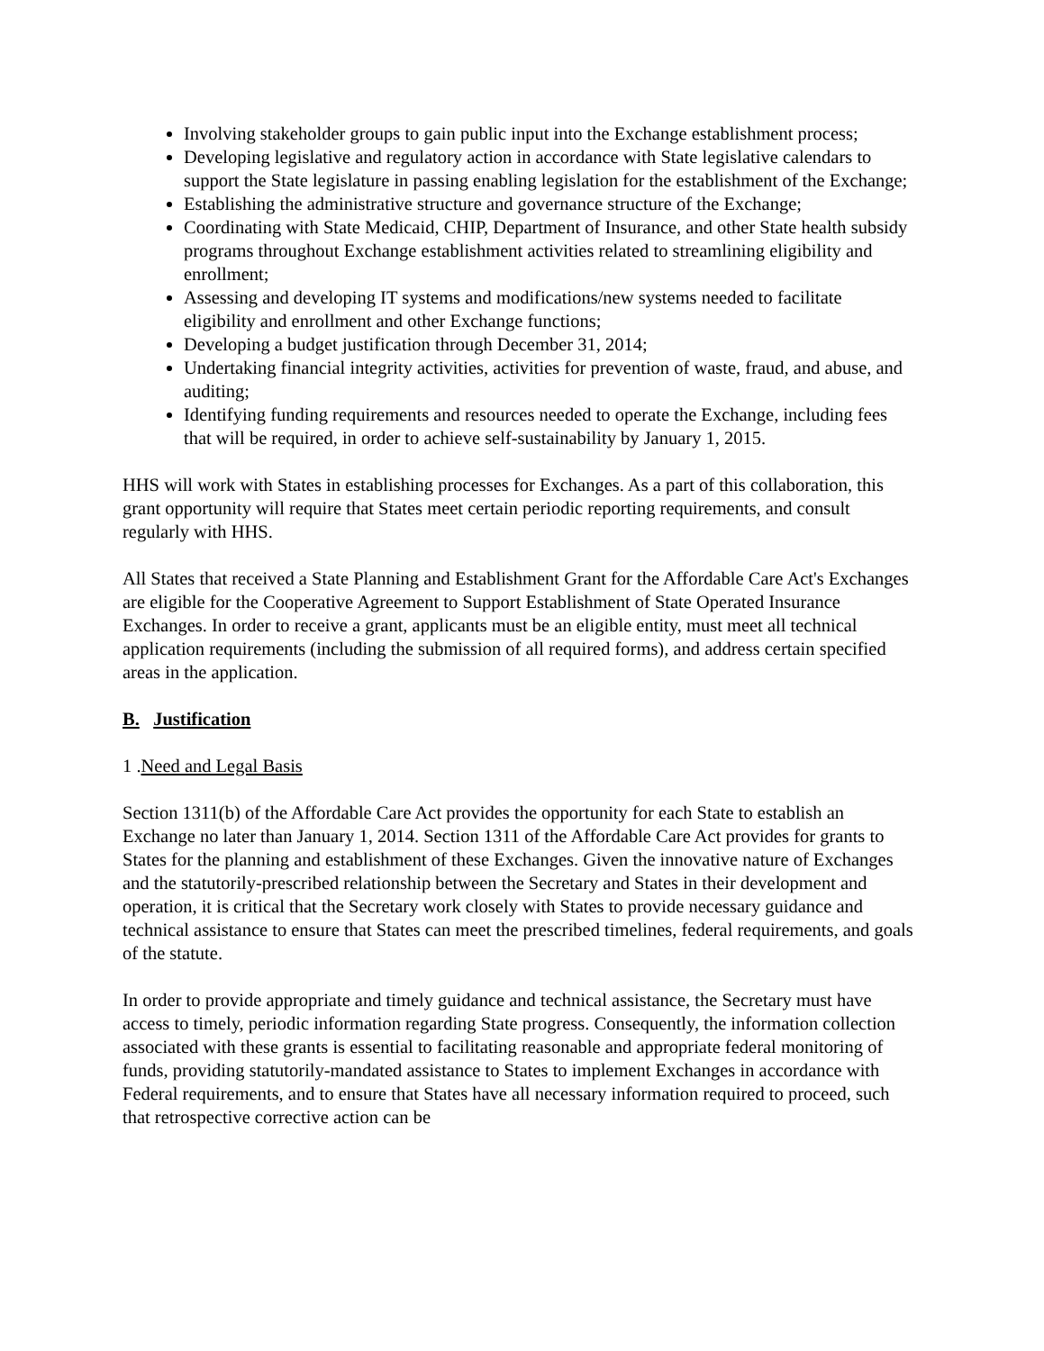Involving stakeholder groups to gain public input into the Exchange establishment process;
Developing legislative and regulatory action in accordance with State legislative calendars to support the State legislature in passing enabling legislation for the establishment of the Exchange;
Establishing the administrative structure and governance structure of the Exchange;
Coordinating with State Medicaid, CHIP, Department of Insurance, and other State health subsidy programs throughout Exchange establishment activities related to streamlining eligibility and enrollment;
Assessing and developing IT systems and modifications/new systems needed to facilitate eligibility and enrollment and other Exchange functions;
Developing a budget justification through December 31, 2014;
Undertaking financial integrity activities, activities for prevention of waste, fraud, and abuse, and auditing;
Identifying funding requirements and resources needed to operate the Exchange, including fees that will be required, in order to achieve self-sustainability by January 1, 2015.
HHS will work with States in establishing processes for Exchanges. As a part of this collaboration, this grant opportunity will require that States meet certain periodic reporting requirements, and consult regularly with HHS.
All States that received a State Planning and Establishment Grant for the Affordable Care Act's Exchanges are eligible for the Cooperative Agreement to Support Establishment of State Operated Insurance Exchanges. In order to receive a grant, applicants must be an eligible entity, must meet all technical application requirements (including the submission of all required forms), and address certain specified areas in the application.
B. Justification
1 .Need and Legal Basis
Section 1311(b) of the Affordable Care Act provides the opportunity for each State to establish an Exchange no later than January 1, 2014. Section 1311 of the Affordable Care Act provides for grants to States for the planning and establishment of these Exchanges. Given the innovative nature of Exchanges and the statutorily-prescribed relationship between the Secretary and States in their development and operation, it is critical that the Secretary work closely with States to provide necessary guidance and technical assistance to ensure that States can meet the prescribed timelines, federal requirements, and goals of the statute.
In order to provide appropriate and timely guidance and technical assistance, the Secretary must have access to timely, periodic information regarding State progress. Consequently, the information collection associated with these grants is essential to facilitating reasonable and appropriate federal monitoring of funds, providing statutorily-mandated assistance to States to implement Exchanges in accordance with Federal requirements, and to ensure that States have all necessary information required to proceed, such that retrospective corrective action can be